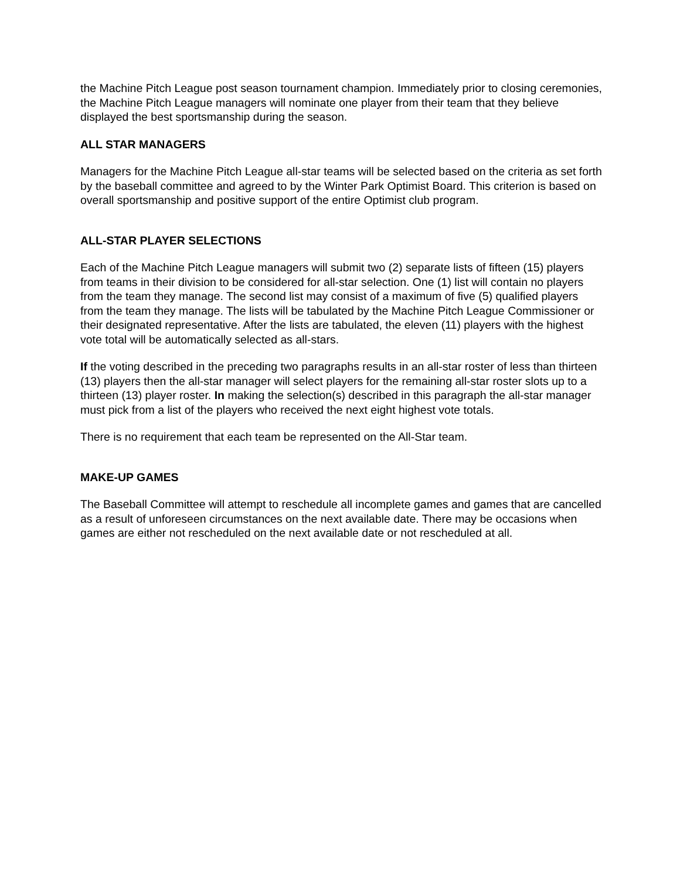the Machine Pitch League post season tournament champion. Immediately prior to closing ceremonies, the Machine Pitch League managers will nominate one player from their team that they believe displayed the best sportsmanship during the season.
ALL STAR MANAGERS
Managers for the Machine Pitch League all-star teams will be selected based on the criteria as set forth by the baseball committee and agreed to by the Winter Park Optimist Board. This criterion is based on overall sportsmanship and positive support of the entire Optimist club program.
ALL-STAR PLAYER SELECTIONS
Each of the Machine Pitch League managers will submit two (2) separate lists of fifteen (15) players from teams in their division to be considered for all-star selection. One (1) list will contain no players from the team they manage. The second list may consist of a maximum of five (5) qualified players from the team they manage. The lists will be tabulated by the Machine Pitch League Commissioner or their designated representative. After the lists are tabulated, the eleven (11) players with the highest vote total will be automatically selected as all-stars.
If the voting described in the preceding two paragraphs results in an all-star roster of less than thirteen (13) players then the all-star manager will select players for the remaining all-star roster slots up to a thirteen (13) player roster. In making the selection(s) described in this paragraph the all-star manager must pick from a list of the players who received the next eight highest vote totals.
There is no requirement that each team be represented on the All-Star team.
MAKE-UP GAMES
The Baseball Committee will attempt to reschedule all incomplete games and games that are cancelled as a result of unforeseen circumstances on the next available date. There may be occasions when games are either not rescheduled on the next available date or not rescheduled at all.